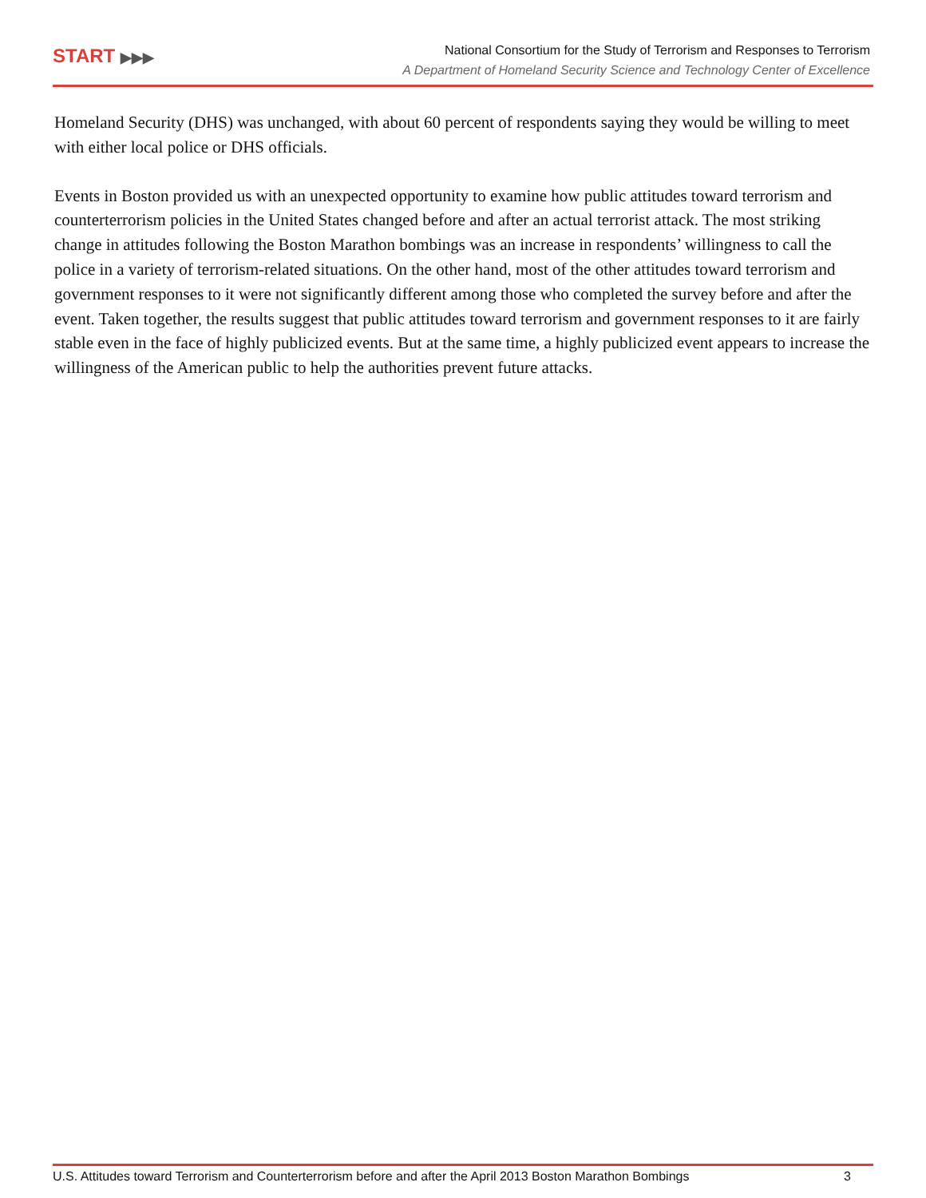START ▶▶▶
National Consortium for the Study of Terrorism and Responses to Terrorism
A Department of Homeland Security Science and Technology Center of Excellence
Homeland Security (DHS) was unchanged, with about 60 percent of respondents saying they would be willing to meet with either local police or DHS officials.
Events in Boston provided us with an unexpected opportunity to examine how public attitudes toward terrorism and counterterrorism policies in the United States changed before and after an actual terrorist attack. The most striking change in attitudes following the Boston Marathon bombings was an increase in respondents’ willingness to call the police in a variety of terrorism-related situations. On the other hand, most of the other attitudes toward terrorism and government responses to it were not significantly different among those who completed the survey before and after the event. Taken together, the results suggest that public attitudes toward terrorism and government responses to it are fairly stable even in the face of highly publicized events. But at the same time, a highly publicized event appears to increase the willingness of the American public to help the authorities prevent future attacks.
U.S. Attitudes toward Terrorism and Counterterrorism before and after the April 2013 Boston Marathon Bombings 3